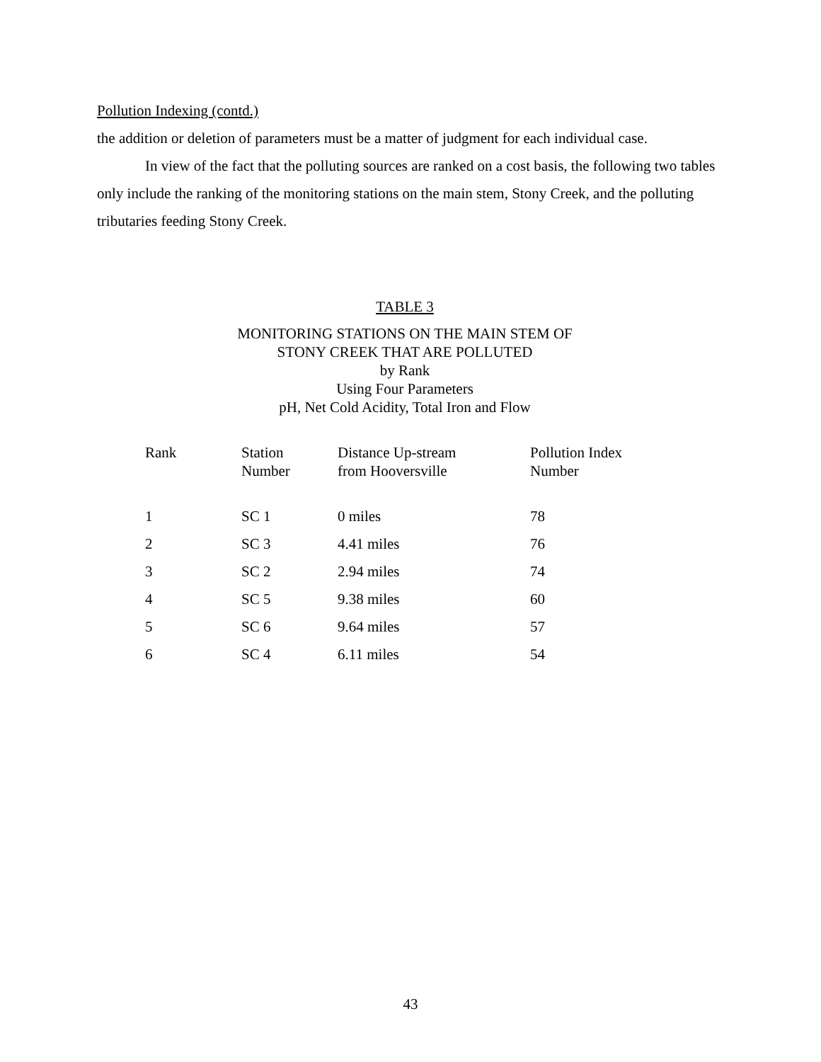Pollution Indexing (contd.)
the addition or deletion of parameters must be a matter of judgment for each individual case.
In view of the fact that the polluting sources are ranked on a cost basis, the following two tables only include the ranking of the monitoring stations on the main stem, Stony Creek, and the polluting tributaries feeding Stony Creek.
TABLE 3
MONITORING STATIONS ON THE MAIN STEM OF
STONY CREEK THAT ARE POLLUTED
by Rank
Using Four Parameters
pH, Net Cold Acidity, Total Iron and Flow
| Rank | Station Number | Distance Up-stream from Hooversville | Pollution Index Number |
| --- | --- | --- | --- |
| 1 | SC 1 | 0 miles | 78 |
| 2 | SC 3 | 4.41 miles | 76 |
| 3 | SC 2 | 2.94 miles | 74 |
| 4 | SC 5 | 9.38 miles | 60 |
| 5 | SC 6 | 9.64 miles | 57 |
| 6 | SC 4 | 6.11 miles | 54 |
43